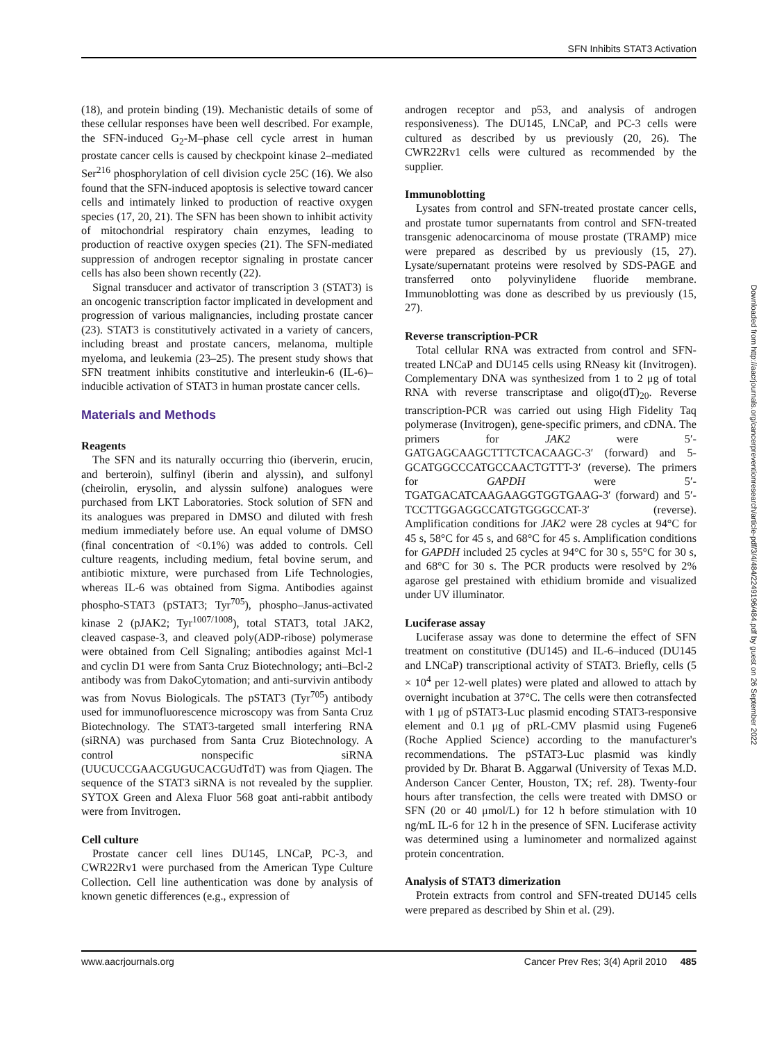SFN Inhibits STAT3 Activation
(18), and protein binding (19). Mechanistic details of some of these cellular responses have been well described. For example, the SFN-induced G<sub>2</sub>-M–phase cell cycle arrest in human prostate cancer cells is caused by checkpoint kinase 2–mediated Ser<sup>216</sup> phosphorylation of cell division cycle 25C (16). We also found that the SFN-induced apoptosis is selective toward cancer cells and intimately linked to production of reactive oxygen species (17, 20, 21). The SFN has been shown to inhibit activity of mitochondrial respiratory chain enzymes, leading to production of reactive oxygen species (21). The SFN-mediated suppression of androgen receptor signaling in prostate cancer cells has also been shown recently (22).
Signal transducer and activator of transcription 3 (STAT3) is an oncogenic transcription factor implicated in development and progression of various malignancies, including prostate cancer (23). STAT3 is constitutively activated in a variety of cancers, including breast and prostate cancers, melanoma, multiple myeloma, and leukemia (23–25). The present study shows that SFN treatment inhibits constitutive and interleukin-6 (IL-6)–inducible activation of STAT3 in human prostate cancer cells.
Materials and Methods
Reagents
The SFN and its naturally occurring thio (iberverin, erucin, and berteroin), sulfinyl (iberin and alyssin), and sulfonyl (cheirolin, erysolin, and alyssin sulfone) analogues were purchased from LKT Laboratories. Stock solution of SFN and its analogues was prepared in DMSO and diluted with fresh medium immediately before use. An equal volume of DMSO (final concentration of <0.1%) was added to controls. Cell culture reagents, including medium, fetal bovine serum, and antibiotic mixture, were purchased from Life Technologies, whereas IL-6 was obtained from Sigma. Antibodies against phospho-STAT3 (pSTAT3; Tyr<sup>705</sup>), phospho–Janus-activated kinase 2 (pJAK2; Tyr<sup>1007/1008</sup>), total STAT3, total JAK2, cleaved caspase-3, and cleaved poly(ADP-ribose) polymerase were obtained from Cell Signaling; antibodies against Mcl-1 and cyclin D1 were from Santa Cruz Biotechnology; anti–Bcl-2 antibody was from DakoCytomation; and anti-survivin antibody was from Novus Biologicals. The pSTAT3 (Tyr<sup>705</sup>) antibody used for immunofluorescence microscopy was from Santa Cruz Biotechnology. The STAT3-targeted small interfering RNA (siRNA) was purchased from Santa Cruz Biotechnology. A control nonspecific siRNA (UUCUCCGAACGUGUCACGUdTdT) was from Qiagen. The sequence of the STAT3 siRNA is not revealed by the supplier. SYTOX Green and Alexa Fluor 568 goat anti-rabbit antibody were from Invitrogen.
Cell culture
Prostate cancer cell lines DU145, LNCaP, PC-3, and CWR22Rv1 were purchased from the American Type Culture Collection. Cell line authentication was done by analysis of known genetic differences (e.g., expression of
androgen receptor and p53, and analysis of androgen responsiveness). The DU145, LNCaP, and PC-3 cells were cultured as described by us previously (20, 26). The CWR22Rv1 cells were cultured as recommended by the supplier.
Immunoblotting
Lysates from control and SFN-treated prostate cancer cells, and prostate tumor supernatants from control and SFN-treated transgenic adenocarcinoma of mouse prostate (TRAMP) mice were prepared as described by us previously (15, 27). Lysate/supernatant proteins were resolved by SDS-PAGE and transferred onto polyvinylidene fluoride membrane. Immunoblotting was done as described by us previously (15, 27).
Reverse transcription-PCR
Total cellular RNA was extracted from control and SFN-treated LNCaP and DU145 cells using RNeasy kit (Invitrogen). Complementary DNA was synthesized from 1 to 2 μg of total RNA with reverse transcriptase and oligo(dT)<sub>20</sub>. Reverse transcription-PCR was carried out using High Fidelity Taq polymerase (Invitrogen), gene-specific primers, and cDNA. The primers for JAK2 were 5′-GATGAGCAAGCTTTCTCACAAGC-3′ (forward) and 5-GCATGGCCCATGCCAACTGTTT-3′ (reverse). The primers for GAPDH were 5′-TGATGACATCAAGAAGGTGGTGAAG-3′ (forward) and 5′-TCCTTGGAGGCCATGTGGGCCAT-3′ (reverse). Amplification conditions for JAK2 were 28 cycles at 94°C for 45 s, 58°C for 45 s, and 68°C for 45 s. Amplification conditions for GAPDH included 25 cycles at 94°C for 30 s, 55°C for 30 s, and 68°C for 30 s. The PCR products were resolved by 2% agarose gel prestained with ethidium bromide and visualized under UV illuminator.
Luciferase assay
Luciferase assay was done to determine the effect of SFN treatment on constitutive (DU145) and IL-6–induced (DU145 and LNCaP) transcriptional activity of STAT3. Briefly, cells (5 × 10<sup>4</sup> per 12-well plates) were plated and allowed to attach by overnight incubation at 37°C. The cells were then cotransfected with 1 μg of pSTAT3-Luc plasmid encoding STAT3-responsive element and 0.1 μg of pRL-CMV plasmid using Fugene6 (Roche Applied Science) according to the manufacturer's recommendations. The pSTAT3-Luc plasmid was kindly provided by Dr. Bharat B. Aggarwal (University of Texas M.D. Anderson Cancer Center, Houston, TX; ref. 28). Twenty-four hours after transfection, the cells were treated with DMSO or SFN (20 or 40 μmol/L) for 12 h before stimulation with 10 ng/mL IL-6 for 12 h in the presence of SFN. Luciferase activity was determined using a luminometer and normalized against protein concentration.
Analysis of STAT3 dimerization
Protein extracts from control and SFN-treated DU145 cells were prepared as described by Shin et al. (29).
Downloaded from http://aacrjournals.org/cancerpreventionresearch/article-pdf/3/4/484/2249196/484.pdf by guest on 26 September 2022
www.aacrjournals.org Cancer Prev Res; 3(4) April 2010 485